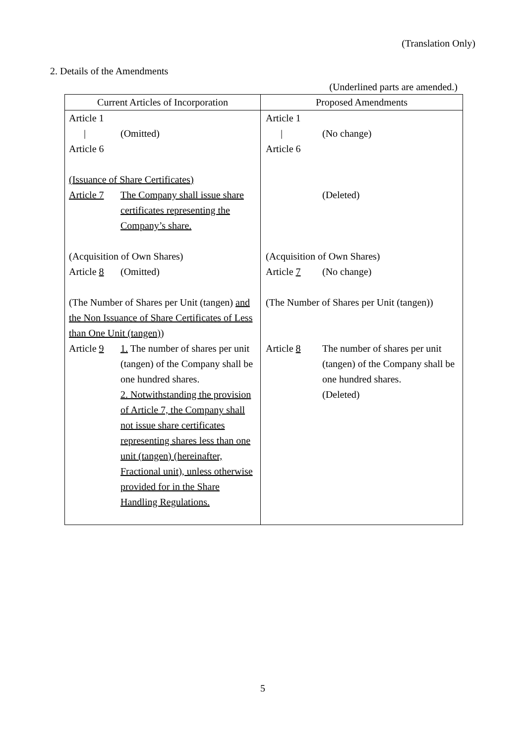(Translation Only)
2. Details of the Amendments
(Underlined parts are amended.)
| Current Articles of Incorporation | Proposed Amendments |
| --- | --- |
| Article 1 / (Omitted) Article 6 (Issuance of Share Certificates) Article 7 The Company shall issue share certificates representing the Company’s share. (Acquisition of Own Shares) Article 8 (Omitted) (The Number of Shares per Unit (tangen) and the Non Issuance of Share Certificates of Less than One Unit (tangen) ) Article 9 1. The number of shares per unit (tangen) of the Company shall be one hundred shares. 2. Notwithstanding the provision of Article 7, the Company shall not issue share certificates representing shares less than one unit (tangen) (hereinafter, Fractional unit), unless otherwise provided for in the Share Handling Regulations. | Article 1 / (No change) Article 6 (Deleted) (Acquisition of Own Shares) Article 7 (No change) (The Number of Shares per Unit (tangen)) Article 8 The number of shares per unit (tangen) of the Company shall be one hundred shares. (Deleted) |
5